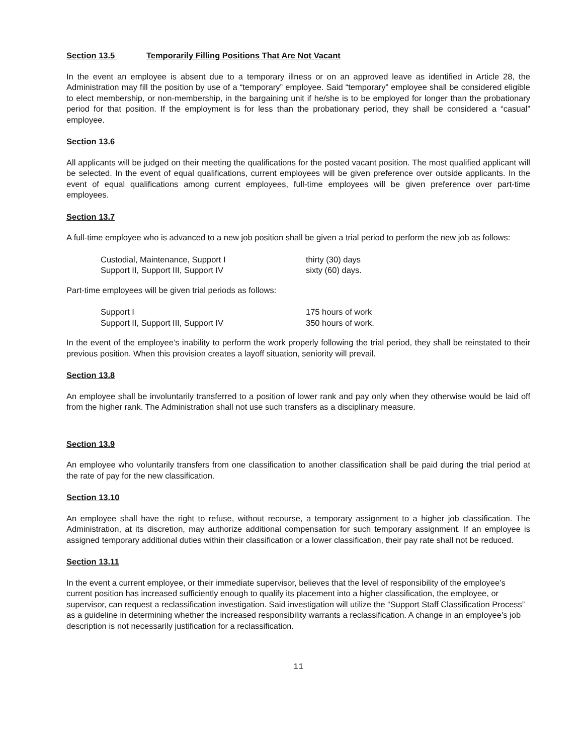Section 13.5 Temporarily Filling Positions That Are Not Vacant
In the event an employee is absent due to a temporary illness or on an approved leave as identified in Article 28, the Administration may fill the position by use of a “temporary” employee. Said “temporary” employee shall be considered eligible to elect membership, or non-membership, in the bargaining unit if he/she is to be employed for longer than the probationary period for that position. If the employment is for less than the probationary period, they shall be considered a “casual” employee.
Section 13.6
All applicants will be judged on their meeting the qualifications for the posted vacant position. The most qualified applicant will be selected. In the event of equal qualifications, current employees will be given preference over outside applicants. In the event of equal qualifications among current employees, full-time employees will be given preference over part-time employees.
Section 13.7
A full-time employee who is advanced to a new job position shall be given a trial period to perform the new job as follows:
Custodial, Maintenance, Support I
thirty (30) days
Support II, Support III, Support IV
sixty (60) days.
Part-time employees will be given trial periods as follows:
Support I
175 hours of work
Support II, Support III, Support IV
350 hours of work.
In the event of the employee’s inability to perform the work properly following the trial period, they shall be reinstated to their previous position. When this provision creates a layoff situation, seniority will prevail.
Section 13.8
An employee shall be involuntarily transferred to a position of lower rank and pay only when they otherwise would be laid off from the higher rank. The Administration shall not use such transfers as a disciplinary measure.
Section 13.9
An employee who voluntarily transfers from one classification to another classification shall be paid during the trial period at the rate of pay for the new classification.
Section 13.10
An employee shall have the right to refuse, without recourse, a temporary assignment to a higher job classification. The Administration, at its discretion, may authorize additional compensation for such temporary assignment. If an employee is assigned temporary additional duties within their classification or a lower classification, their pay rate shall not be reduced.
Section 13.11
In the event a current employee, or their immediate supervisor, believes that the level of responsibility of the employee’s current position has increased sufficiently enough to qualify its placement into a higher classification, the employee, or supervisor, can request a reclassification investigation. Said investigation will utilize the “Support Staff Classification Process” as a guideline in determining whether the increased responsibility warrants a reclassification. A change in an employee’s job description is not necessarily justification for a reclassification.
11